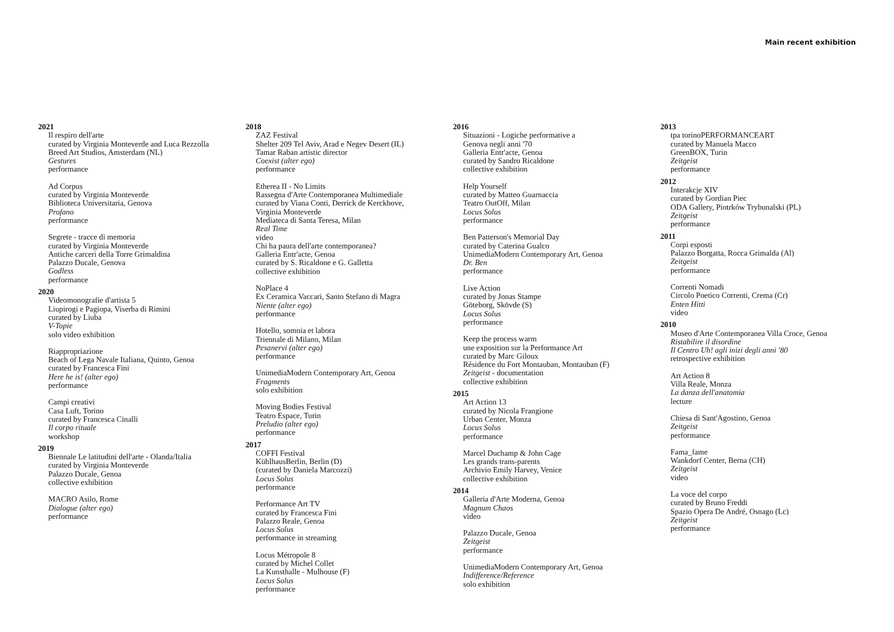Main recent exhibition
2021
Il respiro dell'arte
curated by Virginia Monteverde and Luca Rezzolla
Breed Art Studios, Amsterdam (NL)
Gestures
performance
Ad Corpus
curated by Virginia Monteverde
Biblioteca Universitaria, Genova
Profano
performance
Segrete - tracce di memoria
curated by Virginia Monteverde
Antiche carceri della Torre Grimaldina
Palazzo Ducale, Genova
Godless
performance
2020
Videomonografie d'artista 5
Liupirogi e Pagiopa, Viserba di Rimini
curated by Liuba
V-Topie
solo video exhibition
Riappropriazione
Beach of Lega Navale Italiana, Quinto, Genoa
curated by Francesca Fini
Here he is! (alter ego)
performance
Campi creativi
Casa Luft, Torino
curated by Francesca Cinalli
Il corpo rituale
workshop
2019
Biennale Le latitudini dell'arte - Olanda/Italia
curated by Virginia Monteverde
Palazzo Ducale, Genoa
collective exhibition
MACRO Asilo, Rome
Dialogue (alter ego)
performance
2018
ZAZ Festival
Shelter 209 Tel Aviv, Arad e Negev Desert (IL)
Tamar Raban artistic director
Coexist (alter ego)
performance
Etherea II - No Limits
Rassegna d'Arte Contemporanea Multimediale
curated by Viana Conti, Derrick de Kerckhove,
Virginia Monteverde
Mediateca di Santa Teresa, Milan
Real Time
video
Chi ha paura dell'arte contemporanea?
Galleria Entr'acte, Genoa
curated by S. Ricaldone e G. Galletta
collective exhibition
NoPlace 4
Ex Ceramica Vaccari, Santo Stefano di Magra
Niente (alter ego)
performance
Hotello, somnia et labora
Triennale di Milano, Milan
Pesanervi (alter ego)
performance
UnimediaModern Contemporary Art, Genoa
Fragments
solo exhibition
Moving Bodies Festival
Teatro Espace, Turin
Preludio (alter ego)
performance
2017
COFFI Festival
KühlhausBerlin, Berlin (D)
(curated by Daniela Marcozzi)
Locus Solus
performance
Performance Art TV
curated by Francesca Fini
Palazzo Reale, Genoa
Locus Solus
performance in streaming
Locus Métropole 8
curated by Michel Collet
La Kunsthalle - Mulhouse (F)
Locus Solus
performance
2016
Situazioni - Logiche performative a
Genova negli anni '70
Galleria Entr'acte, Genoa
curated by Sandro Ricaldone
collective exhibition
Help Yourself
curated by Matteo Guarnaccia
Teatro OutOff, Milan
Locus Solus
performance
Ben Patterson's Memorial Day
curated by Caterina Gualco
UnimediaModern Contemporary Art, Genoa
Dr. Ben
performance
Live Action
curated by Jonas Stampe
Göteborg, Skövde (S)
Locus Solus
performance
Keep the process warm
une exposition sur la Performance Art
curated by Marc Giloux
Résidence du Fort Montauban, Montauban (F)
Zeitgeist - documentation
collective exhibition
2015
Art Action 13
curated by Nicola Frangione
Urban Center, Monza
Locus Solus
performance
Marcel Duchamp & John Cage
Les grands trans-parents
Archivio Emily Harvey, Venice
collective exhibition
2014
Galleria d'Arte Moderna, Genoa
Magnum Chaos
video
Palazzo Ducale, Genoa
Zeitgeist
performance
UnimediaModern Contemporary Art, Genoa
Indifference/Reference
solo exhibition
2013
tpa torinoPERFORMANCEART
curated by Manuela Macco
GreenBOX, Turin
Zeitgeist
performance
2012
Interakcje XIV
curated by Gordian Piec
ODA Gallery, Piotrków Trybunalski (PL)
Zeitgeist
performance
2011
Corpi esposti
Palazzo Borgatta, Rocca Grimalda (Al)
Zeitgeist
performance
Correnti Nomadi
Circolo Poetico Correnti, Crema (Cr)
Enten Hitti
video
2010
Museo d'Arte Contemporanea Villa Croce, Genoa
Ristabilire il disordine
Il Centro Uh! agli inizi degli anni '80
retrospective exhibition
Art Action 8
Villa Reale, Monza
La danza dell'anatomia
lecture
Chiesa di Sant'Agostino, Genoa
Zeitgeist
performance
Fama_fame
Wankdorf Center, Berna (CH)
Zeitgeist
video
La voce del corpo
curated by Bruno Freddi
Spazio Opera De André, Osnago (Lc)
Zeitgeist
performance